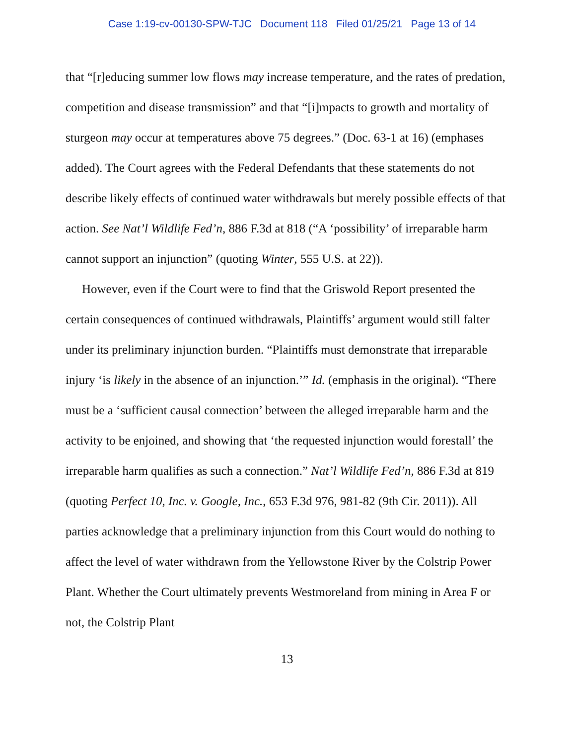Case 1:19-cv-00130-SPW-TJC Document 118 Filed 01/25/21 Page 13 of 14
that “[r]educing summer low flows may increase temperature, and the rates of predation, competition and disease transmission” and that “[i]mpacts to growth and mortality of sturgeon may occur at temperatures above 75 degrees.” (Doc. 63-1 at 16) (emphases added). The Court agrees with the Federal Defendants that these statements do not describe likely effects of continued water withdrawals but merely possible effects of that action. See Nat’l Wildlife Fed’n, 886 F.3d at 818 (“A ‘possibility’ of irreparable harm cannot support an injunction” (quoting Winter, 555 U.S. at 22)).
However, even if the Court were to find that the Griswold Report presented the certain consequences of continued withdrawals, Plaintiffs’ argument would still falter under its preliminary injunction burden. “Plaintiffs must demonstrate that irreparable injury ‘is likely in the absence of an injunction.’” Id. (emphasis in the original). “There must be a ‘sufficient causal connection’ between the alleged irreparable harm and the activity to be enjoined, and showing that ‘the requested injunction would forestall’ the irreparable harm qualifies as such a connection.” Nat’l Wildlife Fed’n, 886 F.3d at 819 (quoting Perfect 10, Inc. v. Google, Inc., 653 F.3d 976, 981-82 (9th Cir. 2011)). All parties acknowledge that a preliminary injunction from this Court would do nothing to affect the level of water withdrawn from the Yellowstone River by the Colstrip Power Plant. Whether the Court ultimately prevents Westmoreland from mining in Area F or not, the Colstrip Plant
13